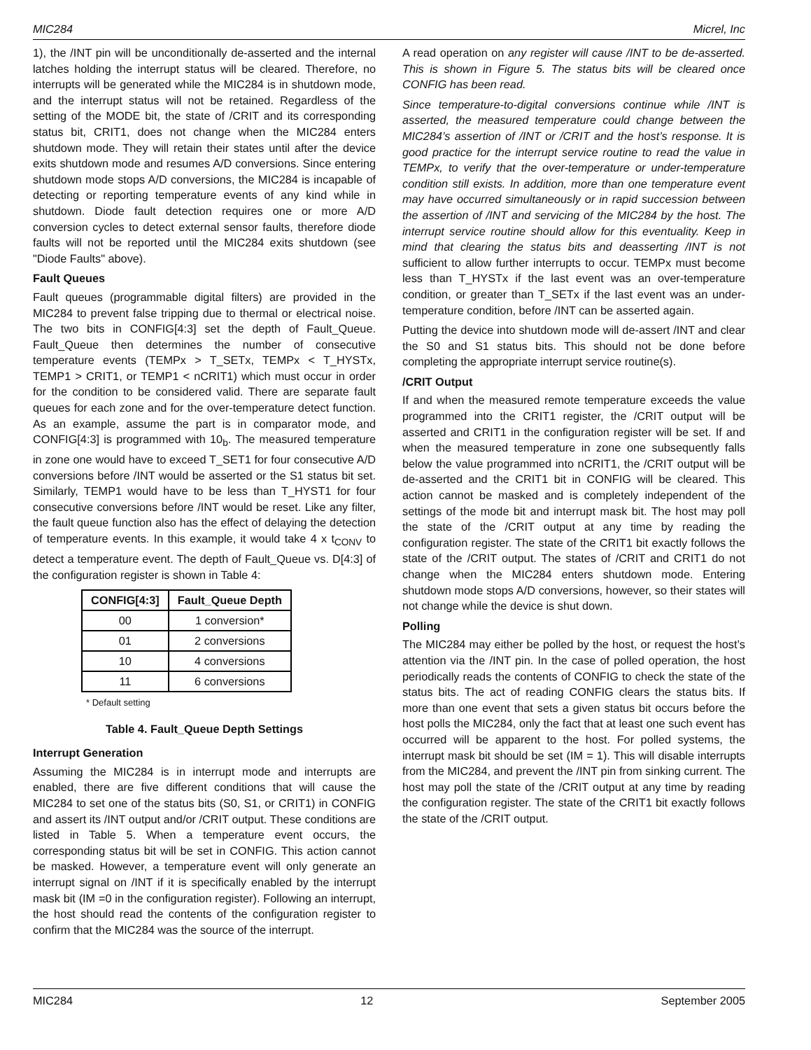MIC284 Micrel, Inc
1), the /INT pin will be unconditionally de-asserted and the internal latches holding the interrupt status will be cleared. Therefore, no interrupts will be generated while the MIC284 is in shutdown mode, and the interrupt status will not be retained. Regardless of the setting of the MODE bit, the state of /CRIT and its corresponding status bit, CRIT1, does not change when the MIC284 enters shutdown mode. They will retain their states until after the device exits shutdown mode and resumes A/D conversions. Since entering shutdown mode stops A/D conversions, the MIC284 is incapable of detecting or reporting temperature events of any kind while in shutdown. Diode fault detection requires one or more A/D conversion cycles to detect external sensor faults, therefore diode faults will not be reported until the MIC284 exits shutdown (see "Diode Faults" above).
Fault Queues
Fault queues (programmable digital filters) are provided in the MIC284 to prevent false tripping due to thermal or electrical noise. The two bits in CONFIG[4:3] set the depth of Fault_Queue. Fault_Queue then determines the number of consecutive temperature events (TEMPx > T_SETx, TEMPx < T_HYSTx, TEMP1 > CRIT1, or TEMP1 < nCRIT1) which must occur in order for the condition to be considered valid. There are separate fault queues for each zone and for the over-temperature detect function. As an example, assume the part is in comparator mode, and CONFIG[4:3] is programmed with 10<sub>b</sub>. The measured temperature in zone one would have to exceed T_SET1 for four consecutive A/D conversions before /INT would be asserted or the S1 status bit set. Similarly, TEMP1 would have to be less than T_HYST1 for four consecutive conversions before /INT would be reset. Like any filter, the fault queue function also has the effect of delaying the detection of temperature events. In this example, it would take 4 x t<sub>CONV</sub> to detect a temperature event. The depth of Fault_Queue vs. D[4:3] of the configuration register is shown in Table 4:
| CONFIG[4:3] | Fault_Queue Depth |
| --- | --- |
| 00 | 1 conversion* |
| 01 | 2 conversions |
| 10 | 4 conversions |
| 11 | 6 conversions |
* Default setting
Table 4. Fault_Queue Depth Settings
Interrupt Generation
Assuming the MIC284 is in interrupt mode and interrupts are enabled, there are five different conditions that will cause the MIC284 to set one of the status bits (S0, S1, or CRIT1) in CONFIG and assert its /INT output and/or /CRIT output. These conditions are listed in Table 5. When a temperature event occurs, the corresponding status bit will be set in CONFIG. This action cannot be masked. However, a temperature event will only generate an interrupt signal on /INT if it is specifically enabled by the interrupt mask bit (IM =0 in the configuration register). Following an interrupt, the host should read the contents of the configuration register to confirm that the MIC284 was the source of the interrupt.
A read operation on any register will cause /INT to be de-asserted. This is shown in Figure 5. The status bits will be cleared once CONFIG has been read.
Since temperature-to-digital conversions continue while /INT is asserted, the measured temperature could change between the MIC284’s assertion of /INT or /CRIT and the host’s response. It is good practice for the interrupt service routine to read the value in TEMPx, to verify that the over-temperature or under-temperature condition still exists. In addition, more than one temperature event may have occurred simultaneously or in rapid succession between the assertion of /INT and servicing of the MIC284 by the host. The interrupt service routine should allow for this eventuality. Keep in mind that clearing the status bits and deasserting /INT is not sufficient to allow further interrupts to occur. TEMPx must become less than T_HYSTx if the last event was an over-temperature condition, or greater than T_SETx if the last event was an under-temperature condition, before /INT can be asserted again.
Putting the device into shutdown mode will de-assert /INT and clear the S0 and S1 status bits. This should not be done before completing the appropriate interrupt service routine(s).
/CRIT Output
If and when the measured remote temperature exceeds the value programmed into the CRIT1 register, the /CRIT output will be asserted and CRIT1 in the configuration register will be set. If and when the measured temperature in zone one subsequently falls below the value programmed into nCRIT1, the /CRIT output will be de-asserted and the CRIT1 bit in CONFIG will be cleared. This action cannot be masked and is completely independent of the settings of the mode bit and interrupt mask bit. The host may poll the state of the /CRIT output at any time by reading the configuration register. The state of the CRIT1 bit exactly follows the state of the /CRIT output. The states of /CRIT and CRIT1 do not change when the MIC284 enters shutdown mode. Entering shutdown mode stops A/D conversions, however, so their states will not change while the device is shut down.
Polling
The MIC284 may either be polled by the host, or request the host’s attention via the /INT pin. In the case of polled operation, the host periodically reads the contents of CONFIG to check the state of the status bits. The act of reading CONFIG clears the status bits. If more than one event that sets a given status bit occurs before the host polls the MIC284, only the fact that at least one such event has occurred will be apparent to the host. For polled systems, the interrupt mask bit should be set (IM = 1). This will disable interrupts from the MIC284, and prevent the /INT pin from sinking current. The host may poll the state of the /CRIT output at any time by reading the configuration register. The state of the CRIT1 bit exactly follows the state of the /CRIT output.
MIC284 12 September 2005